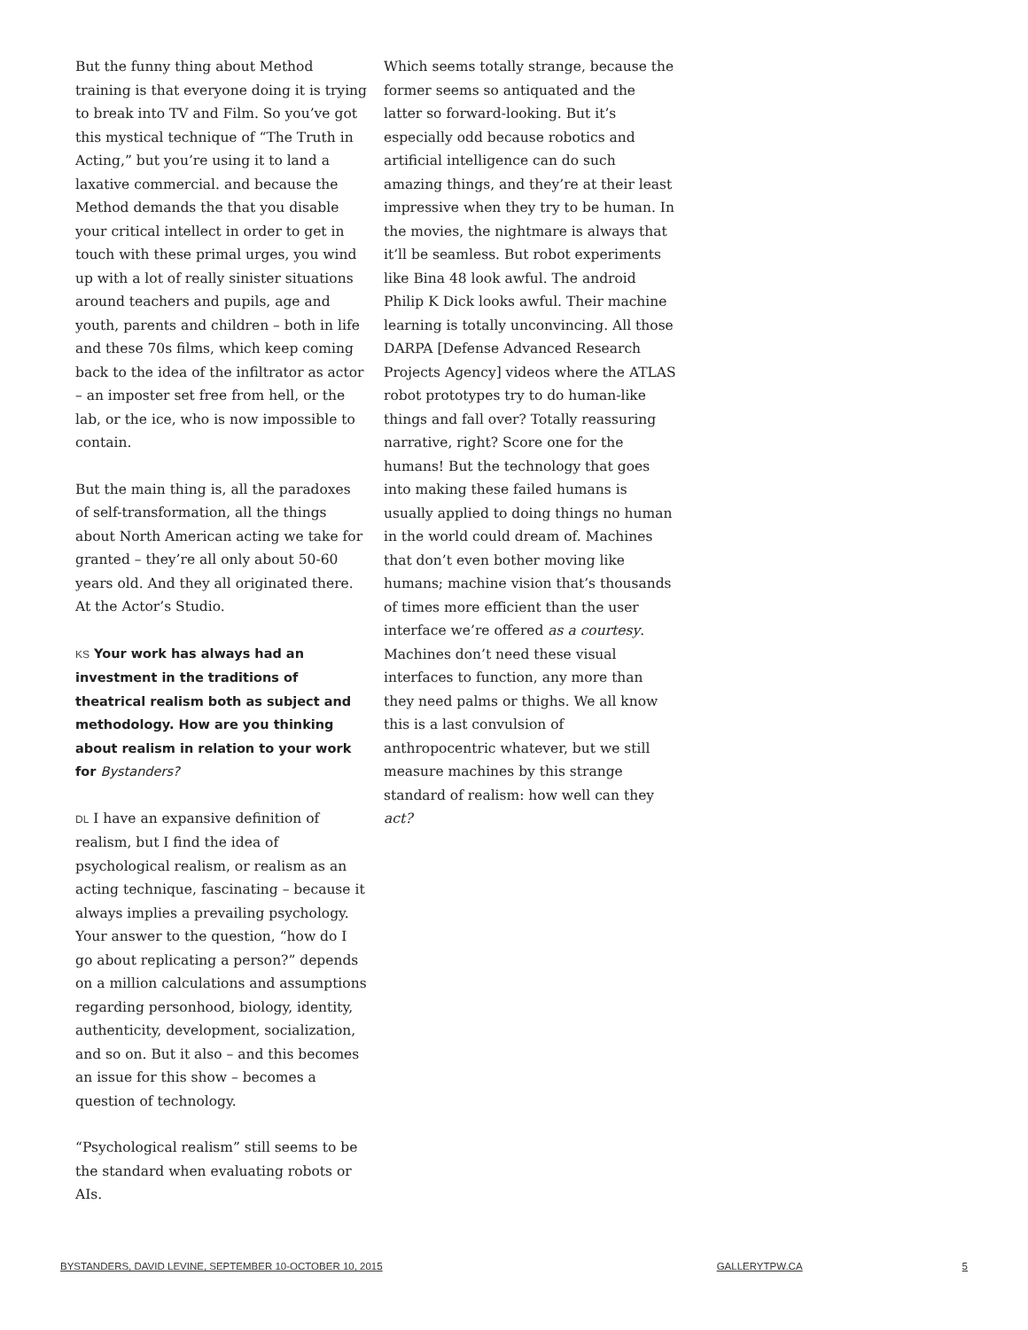But the funny thing about Method training is that everyone doing it is trying to break into TV and Film. So you’ve got this mystical technique of “The Truth in Acting,” but you’re using it to land a laxative commercial. and because the Method demands the that you disable your critical intellect in order to get in touch with these primal urges, you wind up with a lot of really sinister situations around teachers and pupils, age and youth, parents and children – both in life and these 70s films, which keep coming back to the idea of the infiltrator as actor – an imposter set free from hell, or the lab, or the ice, who is now impossible to contain.
But the main thing is, all the paradoxes of self-transformation, all the things about North American acting we take for granted – they’re all only about 50-60 years old. And they all originated there. At the Actor’s Studio.
KS Your work has always had an investment in the traditions of theatrical realism both as subject and methodology. How are you thinking about realism in relation to your work for Bystanders?
DL I have an expansive definition of realism, but I find the idea of psychological realism, or realism as an acting technique, fascinating – because it always implies a prevailing psychology. Your answer to the question, “how do I go about replicating a person?” depends on a million calculations and assumptions regarding personhood, biology, identity, authenticity, development, socialization, and so on. But it also – and this becomes an issue for this show – becomes a question of technology.
“Psychological realism” still seems to be the standard when evaluating robots or AIs.
Which seems totally strange, because the former seems so antiquated and the latter so forward-looking. But it’s especially odd because robotics and artificial intelligence can do such amazing things, and they’re at their least impressive when they try to be human. In the movies, the nightmare is always that it’ll be seamless. But robot experiments like Bina 48 look awful. The android Philip K Dick looks awful. Their machine learning is totally unconvincing. All those DARPA [Defense Advanced Research Projects Agency] videos where the ATLAS robot prototypes try to do human-like things and fall over? Totally reassuring narrative, right? Score one for the humans! But the technology that goes into making these failed humans is usually applied to doing things no human in the world could dream of. Machines that don’t even bother moving like humans; machine vision that’s thousands of times more efficient than the user interface we’re offered as a courtesy. Machines don’t need these visual interfaces to function, any more than they need palms or thighs. We all know this is a last convulsion of anthropocentric whatever, but we still measure machines by this strange standard of realism: how well can they act?
BYSTANDERS, DAVID LEVINE, SEPTEMBER 10-OCTOBER 10, 2015 GALLERYTPW.CA 5